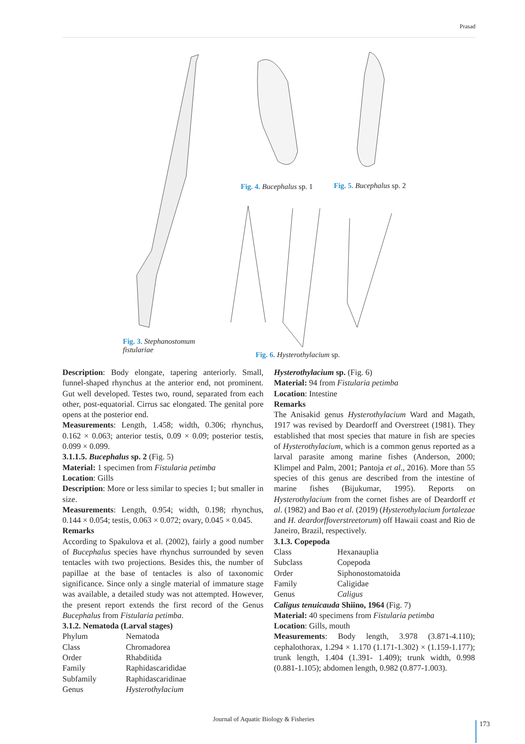Prasad
Fig. 4. Bucephalus sp. 1 Fig. 5. Bucephalus sp. 2
Fig. 3. Stephanostomum
fistulariae
Fig. 6. Hysterothylacium sp.
Description: Body elongate, tapering anteriorly. Small, funnel-shaped rhynchus at the anterior end, not prominent. Gut well developed. Testes two, round, separated from each other, post-equatorial. Cirrus sac elongated. The genital pore opens at the posterior end.
Measurements: Length, 1.458; width, 0.306; rhynchus, 0.162 × 0.063; anterior testis, 0.09 × 0.09; posterior testis, 0.099 × 0.099.
3.1.1.5. Bucephalus sp. 2 (Fig. 5)
Material: 1 specimen from Fistularia petimba
Location: Gills
Description: More or less similar to species 1; but smaller in size.
Measurements: Length, 0.954; width, 0.198; rhynchus, 0.144 × 0.054; testis, 0.063 × 0.072; ovary, 0.045 × 0.045.
Remarks
According to Spakulova et al. (2002), fairly a good number of Bucephalus species have rhynchus surrounded by seven tentacles with two projections. Besides this, the number of papillae at the base of tentacles is also of taxonomic significance. Since only a single material of immature stage was available, a detailed study was not attempted. However, the present report extends the first record of the Genus Bucephalus from Fistularia petimba.
3.1.2. Nematoda (Larval stages)
| Phylum | Nematoda |
| Class | Chromadorea |
| Order | Rhabditida |
| Family | Raphidascarididae |
| Subfamily | Raphidascaridinae |
| Genus | Hysterothylacium |
Hysterothylacium sp. (Fig. 6)
Material: 94 from Fistularia petimba
Location: Intestine
Remarks
The Anisakid genus Hysterothylacium Ward and Magath, 1917 was revised by Deardorff and Overstreet (1981). They established that most species that mature in fish are species of Hysterothylacium, which is a common genus reported as a larval parasite among marine fishes (Anderson, 2000; Klimpel and Palm, 2001; Pantoja et al., 2016). More than 55 species of this genus are described from the intestine of marine fishes (Bijukumar, 1995). Reports on Hysterothylacium from the cornet fishes are of Deardorff et al. (1982) and Bao et al. (2019) (Hysterothylacium fortalezae and H. deardorffoverstreetorum) off Hawaii coast and Rio de Janeiro, Brazil, respectively.
3.1.3. Copepoda
| Class | Hexanauplia |
| Subclass | Copepoda |
| Order | Siphonostomatoida |
| Family | Caligidae |
| Genus | Caligus |
Caligus tenuicauda Shiino, 1964 (Fig. 7)
Material: 40 specimens from Fistularia petimba
Location: Gills, mouth
Measurements: Body length, 3.978 (3.871-4.110); cephalothorax, 1.294 × 1.170 (1.171-1.302) × (1.159-1.177); trunk length, 1.404 (1.391- 1.409); trunk width, 0.998 (0.881-1.105); abdomen length, 0.982 (0.877-1.003).
Journal of Aquatic Biology & Fisheries
173